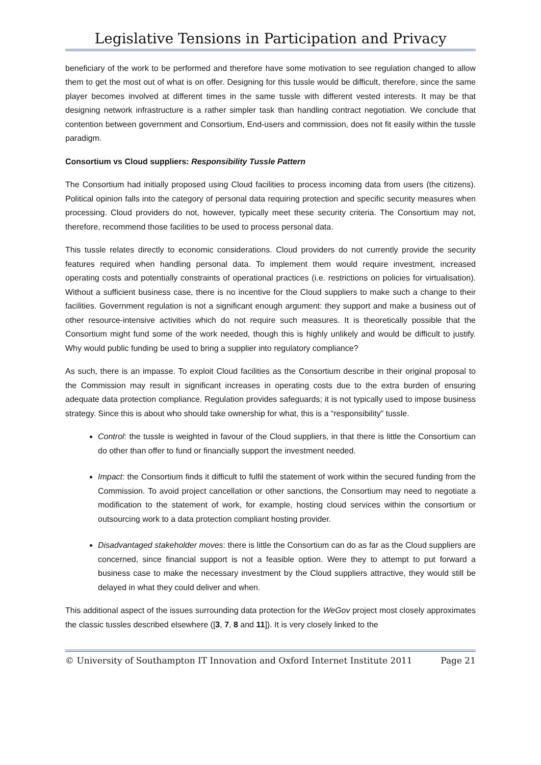Legislative Tensions in Participation and Privacy
beneficiary of the work to be performed and therefore have some motivation to see regulation changed to allow them to get the most out of what is on offer. Designing for this tussle would be difficult, therefore, since the same player becomes involved at different times in the same tussle with different vested interests. It may be that designing network infrastructure is a rather simpler task than handling contract negotiation. We conclude that contention between government and Consortium, End-users and commission, does not fit easily within the tussle paradigm.
Consortium vs Cloud suppliers: Responsibility Tussle Pattern
The Consortium had initially proposed using Cloud facilities to process incoming data from users (the citizens). Political opinion falls into the category of personal data requiring protection and specific security measures when processing. Cloud providers do not, however, typically meet these security criteria. The Consortium may not, therefore, recommend those facilities to be used to process personal data.
This tussle relates directly to economic considerations. Cloud providers do not currently provide the security features required when handling personal data. To implement them would require investment, increased operating costs and potentially constraints of operational practices (i.e. restrictions on policies for virtualisation). Without a sufficient business case, there is no incentive for the Cloud suppliers to make such a change to their facilities. Government regulation is not a significant enough argument: they support and make a business out of other resource-intensive activities which do not require such measures. It is theoretically possible that the Consortium might fund some of the work needed, though this is highly unlikely and would be difficult to justify. Why would public funding be used to bring a supplier into regulatory compliance?
As such, there is an impasse. To exploit Cloud facilities as the Consortium describe in their original proposal to the Commission may result in significant increases in operating costs due to the extra burden of ensuring adequate data protection compliance. Regulation provides safeguards; it is not typically used to impose business strategy. Since this is about who should take ownership for what, this is a “responsibility” tussle.
Control: the tussle is weighted in favour of the Cloud suppliers, in that there is little the Consortium can do other than offer to fund or financially support the investment needed.
Impact: the Consortium finds it difficult to fulfil the statement of work within the secured funding from the Commission. To avoid project cancellation or other sanctions, the Consortium may need to negotiate a modification to the statement of work, for example, hosting cloud services within the consortium or outsourcing work to a data protection compliant hosting provider.
Disadvantaged stakeholder moves: there is little the Consortium can do as far as the Cloud suppliers are concerned, since financial support is not a feasible option. Were they to attempt to put forward a business case to make the necessary investment by the Cloud suppliers attractive, they would still be delayed in what they could deliver and when.
This additional aspect of the issues surrounding data protection for the WeGov project most closely approximates the classic tussles described elsewhere ([3, 7, 8 and 11]). It is very closely linked to the
© University of Southampton IT Innovation and Oxford Internet Institute 2011 Page 21